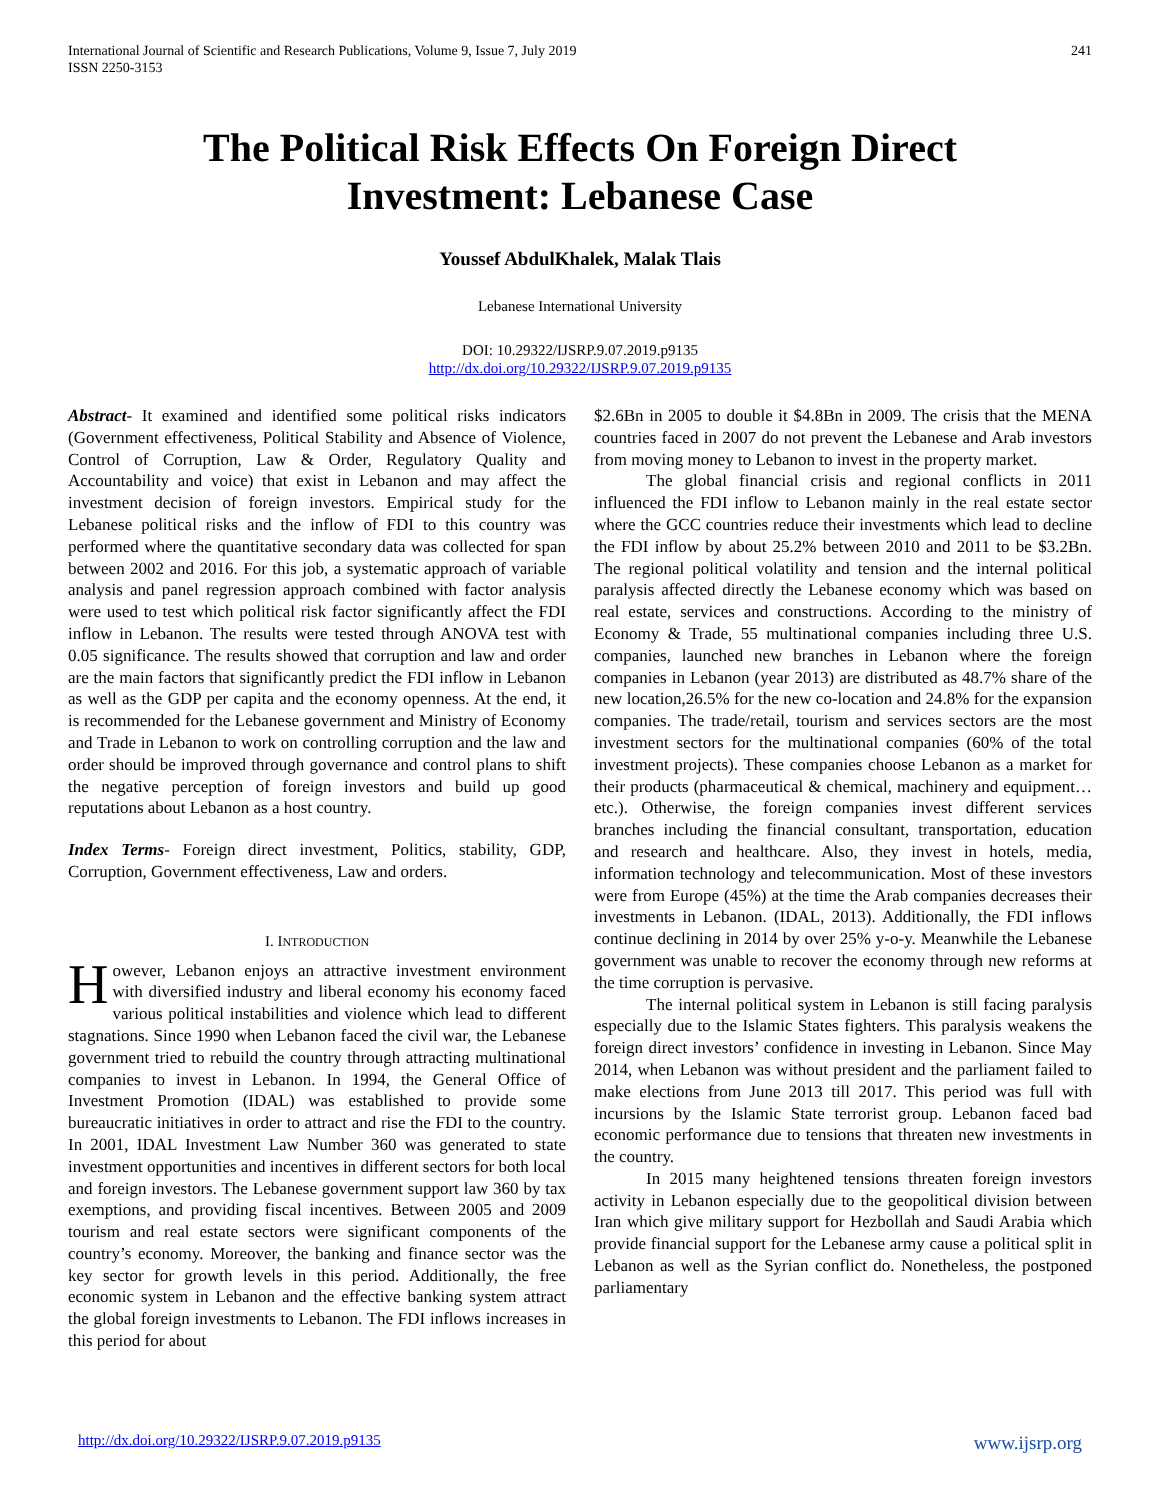International Journal of Scientific and Research Publications, Volume 9, Issue 7, July 2019
ISSN 2250-3153 241
The Political Risk Effects On Foreign Direct Investment: Lebanese Case
Youssef AbdulKhalek, Malak Tlais
Lebanese International University
DOI: 10.29322/IJSRP.9.07.2019.p9135
http://dx.doi.org/10.29322/IJSRP.9.07.2019.p9135
Abstract- It examined and identified some political risks indicators (Government effectiveness, Political Stability and Absence of Violence, Control of Corruption, Law & Order, Regulatory Quality and Accountability and voice) that exist in Lebanon and may affect the investment decision of foreign investors. Empirical study for the Lebanese political risks and the inflow of FDI to this country was performed where the quantitative secondary data was collected for span between 2002 and 2016. For this job, a systematic approach of variable analysis and panel regression approach combined with factor analysis were used to test which political risk factor significantly affect the FDI inflow in Lebanon. The results were tested through ANOVA test with 0.05 significance. The results showed that corruption and law and order are the main factors that significantly predict the FDI inflow in Lebanon as well as the GDP per capita and the economy openness. At the end, it is recommended for the Lebanese government and Ministry of Economy and Trade in Lebanon to work on controlling corruption and the law and order should be improved through governance and control plans to shift the negative perception of foreign investors and build up good reputations about Lebanon as a host country.
Index Terms- Foreign direct investment, Politics, stability, GDP, Corruption, Government effectiveness, Law and orders.
I. INTRODUCTION
However, Lebanon enjoys an attractive investment environment with diversified industry and liberal economy his economy faced various political instabilities and violence which lead to different stagnations. Since 1990 when Lebanon faced the civil war, the Lebanese government tried to rebuild the country through attracting multinational companies to invest in Lebanon. In 1994, the General Office of Investment Promotion (IDAL) was established to provide some bureaucratic initiatives in order to attract and rise the FDI to the country. In 2001, IDAL Investment Law Number 360 was generated to state investment opportunities and incentives in different sectors for both local and foreign investors. The Lebanese government support law 360 by tax exemptions, and providing fiscal incentives. Between 2005 and 2009 tourism and real estate sectors were significant components of the country’s economy. Moreover, the banking and finance sector was the key sector for growth levels in this period. Additionally, the free economic system in Lebanon and the effective banking system attract the global foreign investments to Lebanon. The FDI inflows increases in this period for about
$2.6Bn in 2005 to double it $4.8Bn in 2009. The crisis that the MENA countries faced in 2007 do not prevent the Lebanese and Arab investors from moving money to Lebanon to invest in the property market.
The global financial crisis and regional conflicts in 2011 influenced the FDI inflow to Lebanon mainly in the real estate sector where the GCC countries reduce their investments which lead to decline the FDI inflow by about 25.2% between 2010 and 2011 to be $3.2Bn. The regional political volatility and tension and the internal political paralysis affected directly the Lebanese economy which was based on real estate, services and constructions. According to the ministry of Economy & Trade, 55 multinational companies including three U.S. companies, launched new branches in Lebanon where the foreign companies in Lebanon (year 2013) are distributed as 48.7% share of the new location,26.5% for the new co-location and 24.8% for the expansion companies. The trade/retail, tourism and services sectors are the most investment sectors for the multinational companies (60% of the total investment projects). These companies choose Lebanon as a market for their products (pharmaceutical & chemical, machinery and equipment…etc.). Otherwise, the foreign companies invest different services branches including the financial consultant, transportation, education and research and healthcare. Also, they invest in hotels, media, information technology and telecommunication. Most of these investors were from Europe (45%) at the time the Arab companies decreases their investments in Lebanon. (IDAL, 2013). Additionally, the FDI inflows continue declining in 2014 by over 25% y-o-y. Meanwhile the Lebanese government was unable to recover the economy through new reforms at the time corruption is pervasive.
The internal political system in Lebanon is still facing paralysis especially due to the Islamic States fighters. This paralysis weakens the foreign direct investors’ confidence in investing in Lebanon. Since May 2014, when Lebanon was without president and the parliament failed to make elections from June 2013 till 2017. This period was full with incursions by the Islamic State terrorist group. Lebanon faced bad economic performance due to tensions that threaten new investments in the country.
In 2015 many heightened tensions threaten foreign investors activity in Lebanon especially due to the geopolitical division between Iran which give military support for Hezbollah and Saudi Arabia which provide financial support for the Lebanese army cause a political split in Lebanon as well as the Syrian conflict do. Nonetheless, the postponed parliamentary
http://dx.doi.org/10.29322/IJSRP.9.07.2019.p9135 www.ijsrp.org